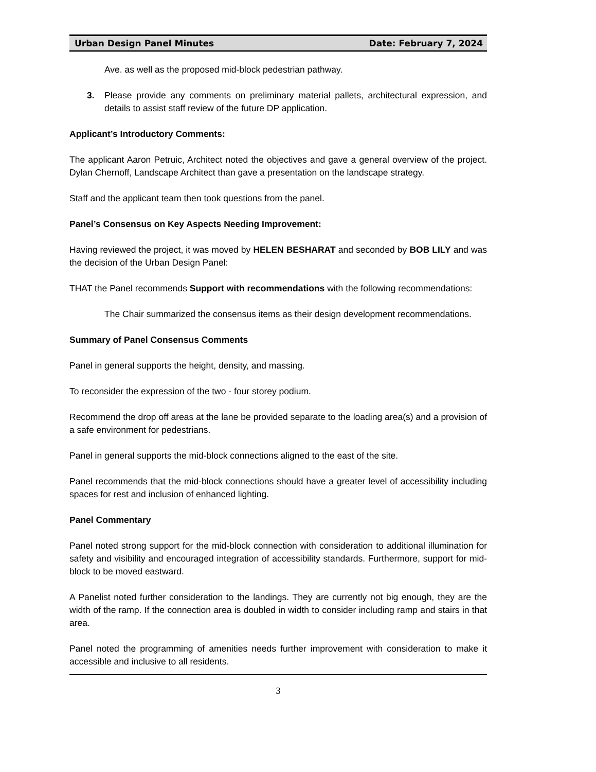Urban Design Panel Minutes Date: February 7, 2024
Ave. as well as the proposed mid-block pedestrian pathway.
3. Please provide any comments on preliminary material pallets, architectural expression, and details to assist staff review of the future DP application.
Applicant’s Introductory Comments:
The applicant Aaron Petruic, Architect noted the objectives and gave a general overview of the project. Dylan Chernoff, Landscape Architect than gave a presentation on the landscape strategy.
Staff and the applicant team then took questions from the panel.
Panel’s Consensus on Key Aspects Needing Improvement:
Having reviewed the project, it was moved by HELEN BESHARAT and seconded by BOB LILY and was the decision of the Urban Design Panel:
THAT the Panel recommends Support with recommendations with the following recommendations:
The Chair summarized the consensus items as their design development recommendations.
Summary of Panel Consensus Comments
Panel in general supports the height, density, and massing.
To reconsider the expression of the two - four storey podium.
Recommend the drop off areas at the lane be provided separate to the loading area(s) and a provision of a safe environment for pedestrians.
Panel in general supports the mid-block connections aligned to the east of the site.
Panel recommends that the mid-block connections should have a greater level of accessibility including spaces for rest and inclusion of enhanced lighting.
Panel Commentary
Panel noted strong support for the mid-block connection with consideration to additional illumination for safety and visibility and encouraged integration of accessibility standards. Furthermore, support for mid-block to be moved eastward.
A Panelist noted further consideration to the landings. They are currently not big enough, they are the width of the ramp. If the connection area is doubled in width to consider including ramp and stairs in that area.
Panel noted the programming of amenities needs further improvement with consideration to make it accessible and inclusive to all residents.
3